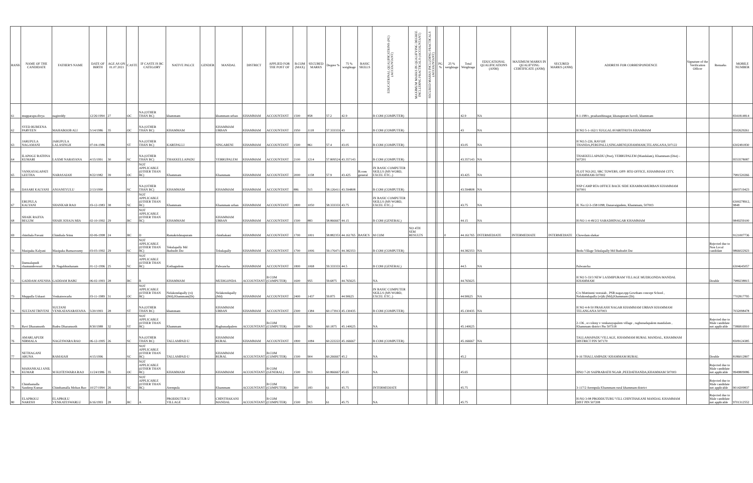| RANK | NAME OF THE CANDIDATE | FATHER'S NAME | DATE OF BIRTH | AGE AS ON 01.07.2021 | CASTE | IF CASTE IS BC CATEGORY | NATIVE PALCE | GENDER | MANDAL | DISTRICT | APPLIED FOR THE POST OF | B.COM (MAX) | SECURED MARKS | Degree % | 75 % weightage | BASIC SKILLS | EDUCATIONAL QUALIFICATIONS (PG) (ACCOUNTANT) | MAXIMUM MARKS IN QUALIFYING DEGREE INCLUDING PRACTICALS (ACCOUNTANT) | SECURED MARKS INCLUDING PRACTICALS (ACCOUNTANT) | | PG % | 25 % weightage | Total Weightage | EDUCATIONAL QUALIFICATIONS (ANM) | MAXIMUM MARKS IN QUALIFYING CERTIFICATE (ANM) | SECURED MARKS (ANM) | ADDRESS FOR CORRESPONDENCE | Signature of the Verification Officer | Remarks | MOBILE NUMBER |
| --- | --- | --- | --- | --- | --- | --- | --- | --- | --- | --- | --- | --- | --- | --- | --- | --- | --- | --- | --- | --- | --- | --- | --- | --- | --- | --- | --- | --- | --- | --- |
| 61 | mupparapu.divya | nagireddy | 12/26/1994 | 27 | OC | NA (OTHER THAN BC) | khammam | | khammam urban | KHAMMAM | ACCOUNTANT | 1500 | 858 | 57.2 | 42.9 | | B COM (COMPUTER) | | | | | | 42.9 | NA | | | 8-1-198/c, prashanthinagar, khanapuram haveli, khammam | | | 8341814814 |
| 62 | SYED RUBEENA PARVEEN | MAHABOOB ALI | 5/14/1986 | 35 | OC | NA (OTHER THAN BC) | KHAMMAM | | KHAMMAM URBAN | KHAMMAM | ACCOUNTANT | 1950 | 1118 | 57.333333 | 43 | | B COM (COMPUTER) | | | | | | 43 | NA | | | H NO 5-1-162/1 SUGGALAVARITHOTA KHAMMAM | | | 9502629261 |
| 63 | JARUPULA NAGAMANI | JARUPULA LALASINGH | 07-04-1986 | | ST | NA (OTHER THAN BC) | KAREPALLI | | SINGARENI | KHAMMAM | ACCOUNTANT | 1500 | 861 | 57.4 | 43.05 | | B COM (COMPUTER) | | | | | | 43.05 | NA | | | H NO.5-226, RAVOJI THANDA,PERUPALLI,SINGARENI,KHAMMAM,TELANGANA,507122 | | | 6302491830 |
| 64 | ILAPOGU RATHNA KUMARI | LAXMI NARAYANA | 4/15/1991 | 30 | SC | NA (OTHER THAN BC) | THAKKELLAPADU | | YERRUPALEM | KHAMMAM | ACCOUNTANT | 2100 | 1214 | 57.809524 | 43.357143 | | B COM (COMPUTER) | | | | | | 43.357143 | NA | | | THAKKELLAPADU (Post), YERRUPALEM (Mandalam), Khammam (Dist) - 507201 | | | 9553578087 |
| 65 | VANKAYALAPATI GEETHA | NARASAIAH | 8/22/1982 | 39 | OC | NOT APPLICABLE (OTHER THAN BC) | Khammam | | Khammam | KHAMMAM | ACCOUNTANT | 2000 | 1158 | 57.9 | 43.425 | B.com general | IN BASIC COMPUTER SKILLS (MS WORD, EXCEL ETC..) | | | | | | 43.425 | NA | | | FLOT NO:202, SRC TOWERS, OPP: RTO OFFICE, KHAMMAM CITY, KHAMMAM-507002 | | | 7981520266 |
| 66 | DASARI KALYANI | ANJANEYULU | 2/13/1990 | | SC | NA (OTHER THAN BC) | KHAMMAM | | KHAMMAM | KHAMMAM | ACCOUNTANT | 886 | 515 | 58.126411 | 43.594808 | | B COM (COMPUTER) | | | | | | 43.594808 | NA | | | NSP CAMP RTA OFFICE BACK SIDE KHAMMAMURBAN KHAMMAM 507001 | | | 6903719423 |
| 67 | ERUPULA KALYANI | SHANKAR RAO | 03-12-1983 | 38 | SC | NOT APPLICABLE (OTHER THAN BC) | Khammam | | Khammam urban | KHAMMAM | ACCOUNTANT | 1800 | 1050 | 58.333333 | 43.75 | | IN BASIC COMPUTER SKILLS (MS WORD, EXCEL ETC..) | | | | | | 43.75 | NA | | | H. No:12-3-158/1098, Danavaigudem, Khammam, 507003 | | | 6300278912, 9848 |
| 68 | SHAIK RAJIYA BEGUM | SHAIK KHAJA MIA | 02-10-1992 | 29 | BC | NOT APPLICABLE (OTHER THAN BC) | KHAMMAM | | KHAMMAM URBAN | KHAMMAM | ACCOUNTANT | 1500 | 883 | 58.866667 | 44.15 | | B COM (GENERAL) | | | | | | 44.15 | NA | | | H-NO 1-4-49/2/2 SARADHINAGAR KHAMMAM | | | 9849259100 |
| 69 | chinthala Pavani | Chinthala Srinu | 02-06-1998 | 24 | BC | D | Ramakrishnapuram | | chinthakani | KHAMMAM | ACCOUNTANT | 1700 | 1001 | 58.882353 | 44.161765 | BASICS | M COM | NO 4TH SEM RESULTS | | | | 0 | 44.161765 | INTERMEDIATE | INTERMEDIATE | INTERMEDIATE | Chowdam shekar | | | 9121007736 |
| 70 | Masipaka Kalyani | Masipaka Ramaswamy | 03-03-1992 | 29 | SC | NOT APPLICABLE (OTHER THAN BC) | Tekulapally Md Badradri Dst | | Tekulapally | KHAMMAM | ACCOUNTANT | 1700 | 1006 | 59.176471 | 44.382353 | | B COM (COMPUTER) | | | | | | 44.382353 | NA | | | Bodu Village Tekulapally Md Badradri Dst | | Rejected due to Non Local candidate | 9866022923 |
| 71 | Damsalapudi chamundeswari | D. Nagabhushanam | 01-12-1996 | 25 | SC | NOT APPLICABLE (OTHER THAN BC) | Kothagudem | | Palwancha | KHAMMAM | ACCOUNTANT | 1800 | 1068 | 59.333333 | 44.5 | | B COM (GENERAL) | | | | | | 44.5 | NA | | | Palwancha | | | 6304645057 |
| 72 | GADDAM ANUSHA | GADDAM BABU | 06-02-1993 | 28 | BC | B | KHAMMAM | | MUDIGONDA | ACCOUNTANT | B COM (COMPUTER) | 1600 | 955 | 59.6875 | 44.765625 | | NA | | | | | | 44.765625 | | | | H NO 5-33/3 NEW LAXMIPURAM VILLAGE MUDIGONDA MANDAL KHAMMAM | | Double | 7989238815 |
| 73 | Muppalla Ushasri | Venkateswarlu | 03-11-1989 | 31 | OC | NOT APPLICABLE (OTHER THAN BC) | Nelakondapally (vi)(Md),Khammam(Dt) | | Nelakondapally (Md) | KHAMMAM | ACCOUNTANT | 2400 | 1437 | 59.875 | 44.90625 | | IN BASIC COMPUTER SKILLS (MS WORD, EXCEL ETC..) | | | | | | 44.90625 | NA | | | C/o Muttineni veeraiah , PSR nagar,opp Gowtham concept School , Nelakondapally (vi)& (Md),Khammam (Dt). | | | 7702817795 |
| 74 | SULTANI TRIVENI | SULTANI VENKATANARAYANA | 5/20/1993 | 28 | ST | NA (OTHER THAN BC) | khammam | | KHAMMAM URBAN | KHAMMAM | ACCOUNTANT | 2300 | 1384 | 60.173913 | 45.130435 | | B COM (COMPUTER) | | | | | | 45.130435 | NA | | | H NO 4-8-50 PRAKASH NAGAR KHAMMAM URBAN KHAMMAM TELANGANA 507003 | | | 7032098478 |
| 75 | Ravi Dharamsoth | Badru Dharamsoth | 8/30/1988 | 32 | ST | NOT APPLICABLE (OTHER THAN BC) | Khammam | | Raghunadpalem | ACCOUNTANT | B.COM (COMPUTER) | 1600 | 963 | 60.1875 | 45.140625 | | NA | | | | | | 45.140625 | | | | 2-136 , st colony v venkatayapalem village , raghunadapalem mandalam , Khammam district Pin 507318 | | Rejected due to Male candidate not applicable | 7386816910 |
| 76 | AMARLAPUDI NIRMALA | NAGESWARA RAO | 06-12-1995 | 26 | SC | NA (OTHER THAN BC) | TALLAMPAD U | | KHAMMAM RURAL | KHAMMAM | ACCOUNTANT | 1800 | 1084 | 60.222222 | 45.166667 | | B COM (COMPUTER) | | | | | | 45.166667 | NA | | | TALLAMAPADU VILLAGE, KHAMMAM RURAL MANDAL, KHAMMAM DISTRICT PIN 507170 | | | 8309124385 |
| 77 | NETHAGANI ARUNA | RAMAIAH | 4/15/1996 | | SC | NOT APPLICABLE (OTHER THAN BC) | TALLAMPAD U | | KHAMMAM RURAL | ACCOUNTANT | B.COM (COMPUTER) | 1500 | 904 | 60.266667 | 45.2 | | NA | | | | | | 45.2 | | | | 9-16 THALLAMPADU KHAMMAM RURAL | | Double | 8186012807 |
| 78 | MAHANKALI ANIL KUMAR | M KOTESWARA RAO | 11/24/1986 | 35 | OC | NOT APPLICABLE (OTHER THAN BC) | KHAMMAM | | KHAMMAM | ACCOUNTANT | B COM (GENERAL) | 1500 | 913 | 60.866667 | 45.65 | | NA | | | | | | 45.65 | | | | HNO 7-20 SAIPRABATH NGAR ,PEEDATHANDA,KHAMMAM 507003 | | Rejected due to Male candidate not applicable | 9949809086 |
| 79 | Chinthamalla Sandeep Kumar | Chinthamalla Mohan Rao | 10/27/1994 | 26 | SC | NOT APPLICABLE (OTHER THAN BC) | Arempula | | Khammam | ACCOUNTANT | B COM (COMPUTER) | 300 | 183 | 61 | 45.75 | | INTERMEDIATE | | | | | | 45.75 | | | | 3-117/2 Arempula Khammam rural khammam district | | Rejected due to Male candidate not applicable | 9014209837 |
| 80 | ELAPROLU NARESH | ELAPROLU VENKATESWARLU | 6/16/1993 | 28 | BC | A | PRODDUTUR U VILLAGE | | CHINTHAKANI MANDAL | ACCOUNTANT | B COM (COMPUTER) | 1500 | 915 | 61 | 45.75 | | NA | | | | | | 45.75 | | | | H-NO 3-98 PRODDUTURU VILL CHINTHAKANI MANDAL KHAMMAM DIST PIN 507208 | | Rejected due to Male candidate not applicable | 9701312552 |